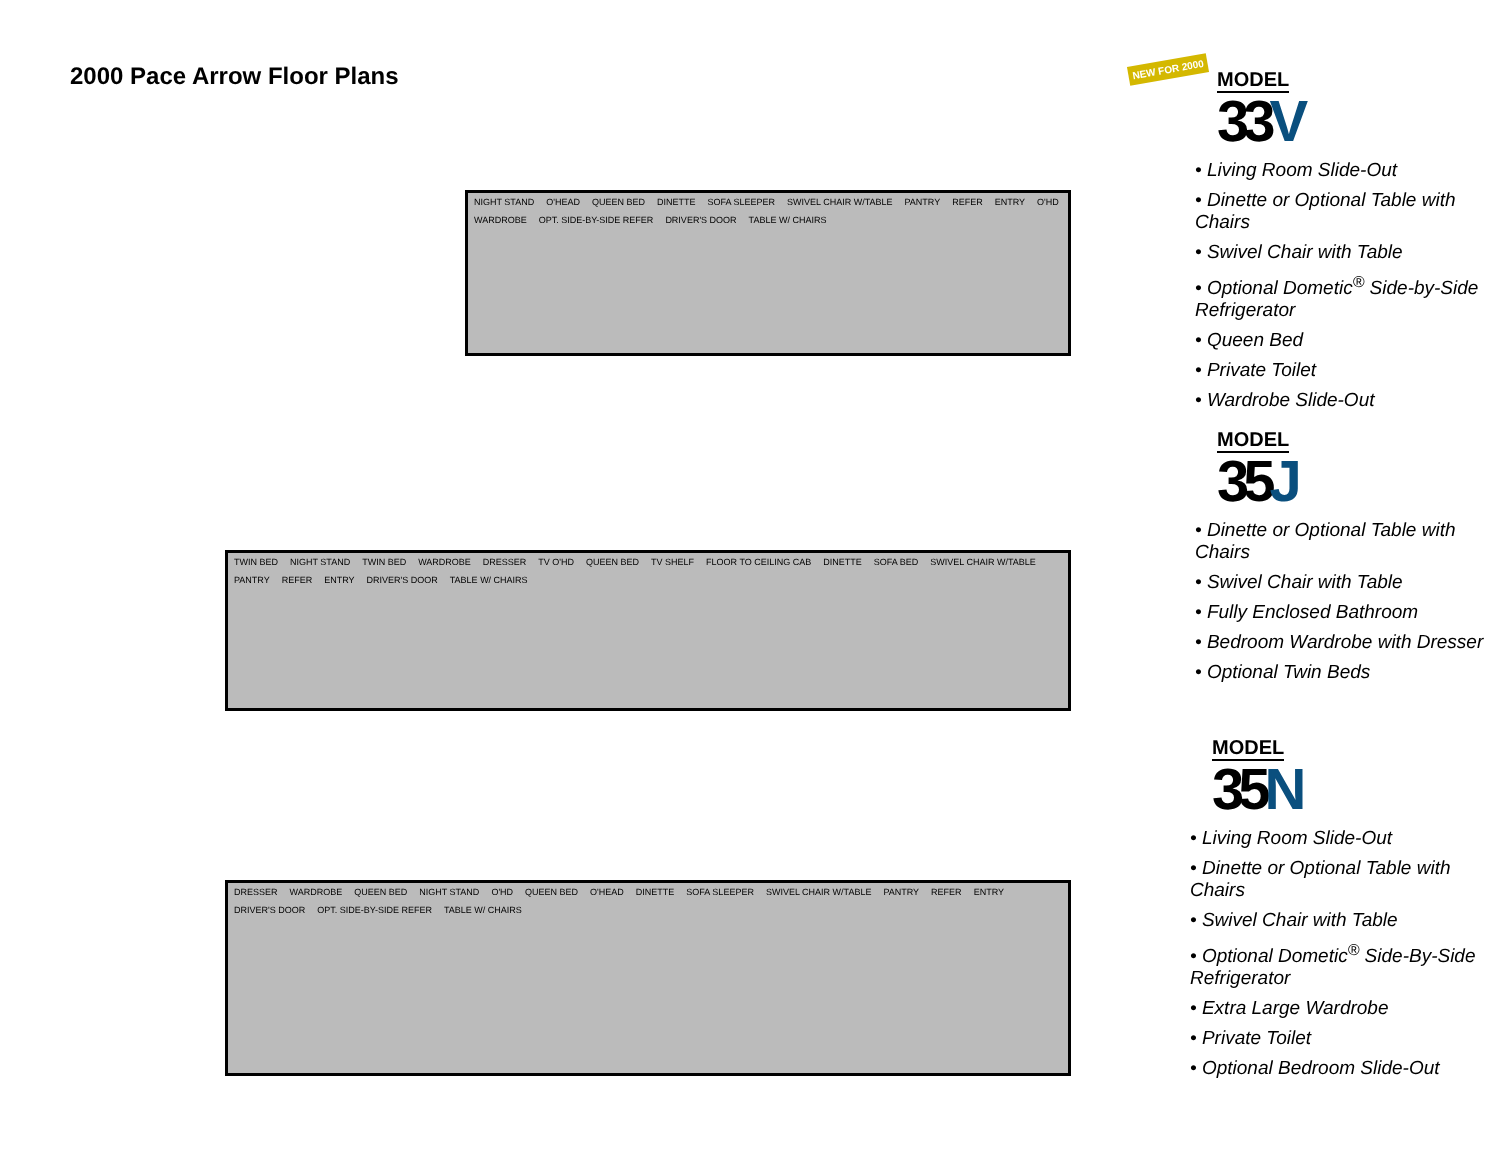2000 Pace Arrow Floor Plans
NIGHT STAND O'HEAD QUEEN BED DINETTE SOFA SLEEPER SWIVEL CHAIR W/TABLE PANTRY REFER ENTRY O'HD WARDROBE OPT. SIDE-BY-SIDE REFER DRIVER'S DOOR TABLE W/ CHAIRS
TWIN BED NIGHT STAND TWIN BED WARDROBE DRESSER TV O'HD QUEEN BED TV SHELF FLOOR TO CEILING CAB DINETTE SOFA BED SWIVEL CHAIR W/TABLE PANTRY REFER ENTRY DRIVER'S DOOR TABLE W/ CHAIRS
DRESSER WARDROBE QUEEN BED NIGHT STAND O'HD QUEEN BED O'HEAD DINETTE SOFA SLEEPER SWIVEL CHAIR W/TABLE PANTRY REFER ENTRY DRIVER'S DOOR OPT. SIDE-BY-SIDE REFER TABLE W/ CHAIRS
NEW FOR 2000
MODEL
33V
• Living Room Slide-Out
• Dinette or Optional Table with Chairs
• Swivel Chair with Table
• Optional Dometic<sup>®</sup> Side-by-Side Refrigerator
• Queen Bed
• Private Toilet
• Wardrobe Slide-Out
MODEL
35J
• Dinette or Optional Table with Chairs
• Swivel Chair with Table
• Fully Enclosed Bathroom
• Bedroom Wardrobe with Dresser
• Optional Twin Beds
MODEL
35N
• Living Room Slide-Out
• Dinette or Optional Table with Chairs
• Swivel Chair with Table
• Optional Dometic<sup>®</sup> Side-By-Side Refrigerator
• Extra Large Wardrobe
• Private Toilet
• Optional Bedroom Slide-Out